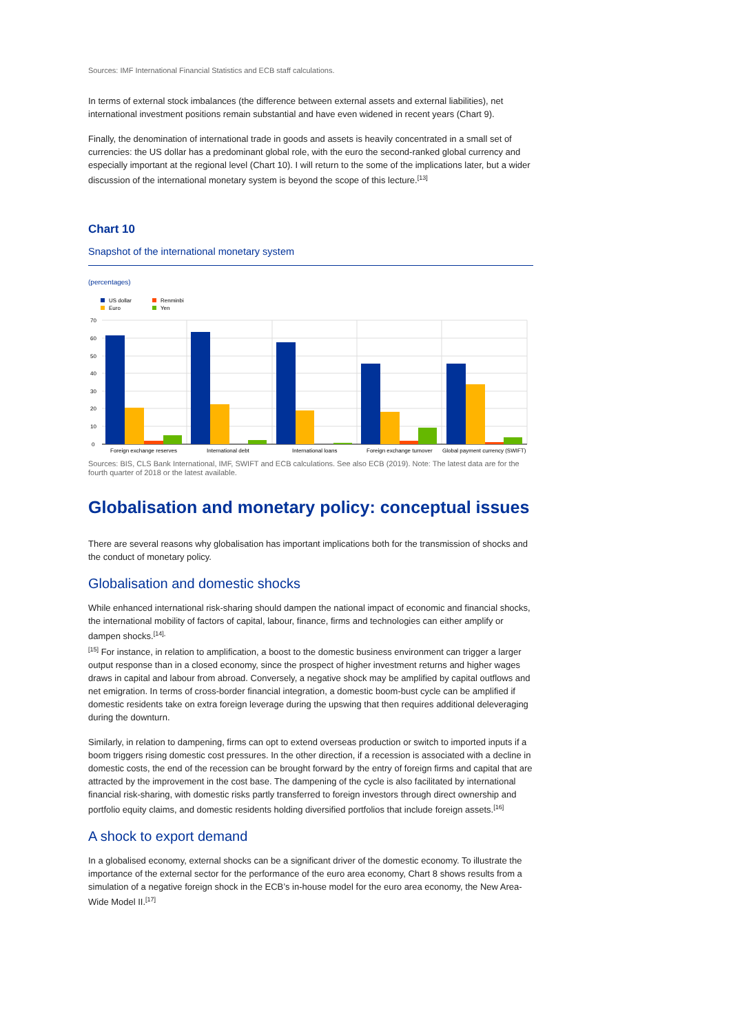Sources: IMF International Financial Statistics and ECB staff calculations.
In terms of external stock imbalances (the difference between external assets and external liabilities), net international investment positions remain substantial and have even widened in recent years (Chart 9).
Finally, the denomination of international trade in goods and assets is heavily concentrated in a small set of currencies: the US dollar has a predominant global role, with the euro the second-ranked global currency and especially important at the regional level (Chart 10). I will return to the some of the implications later, but a wider discussion of the international monetary system is beyond the scope of this lecture.<sup>[13]</sup>
Chart 10
Snapshot of the international monetary system
(percentages)
US dollar
Euro
Renminbi
Yen
70
60
50
40
30
20
10
0
Foreign exchange reserves
International debt
International loans
Foreign exchange turnover
Global payment currency (SWIFT)
Sources: BIS, CLS Bank International, IMF, SWIFT and ECB calculations. See also ECB (2019). Note: The latest data are for the fourth quarter of 2018 or the latest available.
Globalisation and monetary policy: conceptual issues
There are several reasons why globalisation has important implications both for the transmission of shocks and the conduct of monetary policy.
Globalisation and domestic shocks
While enhanced international risk-sharing should dampen the national impact of economic and financial shocks, the international mobility of factors of capital, labour, finance, firms and technologies can either amplify or dampen shocks.<sup>[14],</sup>
<sup>[15]</sup> For instance, in relation to amplification, a boost to the domestic business environment can trigger a larger output response than in a closed economy, since the prospect of higher investment returns and higher wages draws in capital and labour from abroad. Conversely, a negative shock may be amplified by capital outflows and net emigration. In terms of cross-border financial integration, a domestic boom-bust cycle can be amplified if domestic residents take on extra foreign leverage during the upswing that then requires additional deleveraging during the downturn.
Similarly, in relation to dampening, firms can opt to extend overseas production or switch to imported inputs if a boom triggers rising domestic cost pressures. In the other direction, if a recession is associated with a decline in domestic costs, the end of the recession can be brought forward by the entry of foreign firms and capital that are attracted by the improvement in the cost base. The dampening of the cycle is also facilitated by international financial risk-sharing, with domestic risks partly transferred to foreign investors through direct ownership and portfolio equity claims, and domestic residents holding diversified portfolios that include foreign assets.<sup>[16]</sup>
A shock to export demand
In a globalised economy, external shocks can be a significant driver of the domestic economy. To illustrate the importance of the external sector for the performance of the euro area economy, Chart 8 shows results from a simulation of a negative foreign shock in the ECB’s in-house model for the euro area economy, the New Area-Wide Model II.<sup>[17]</sup>